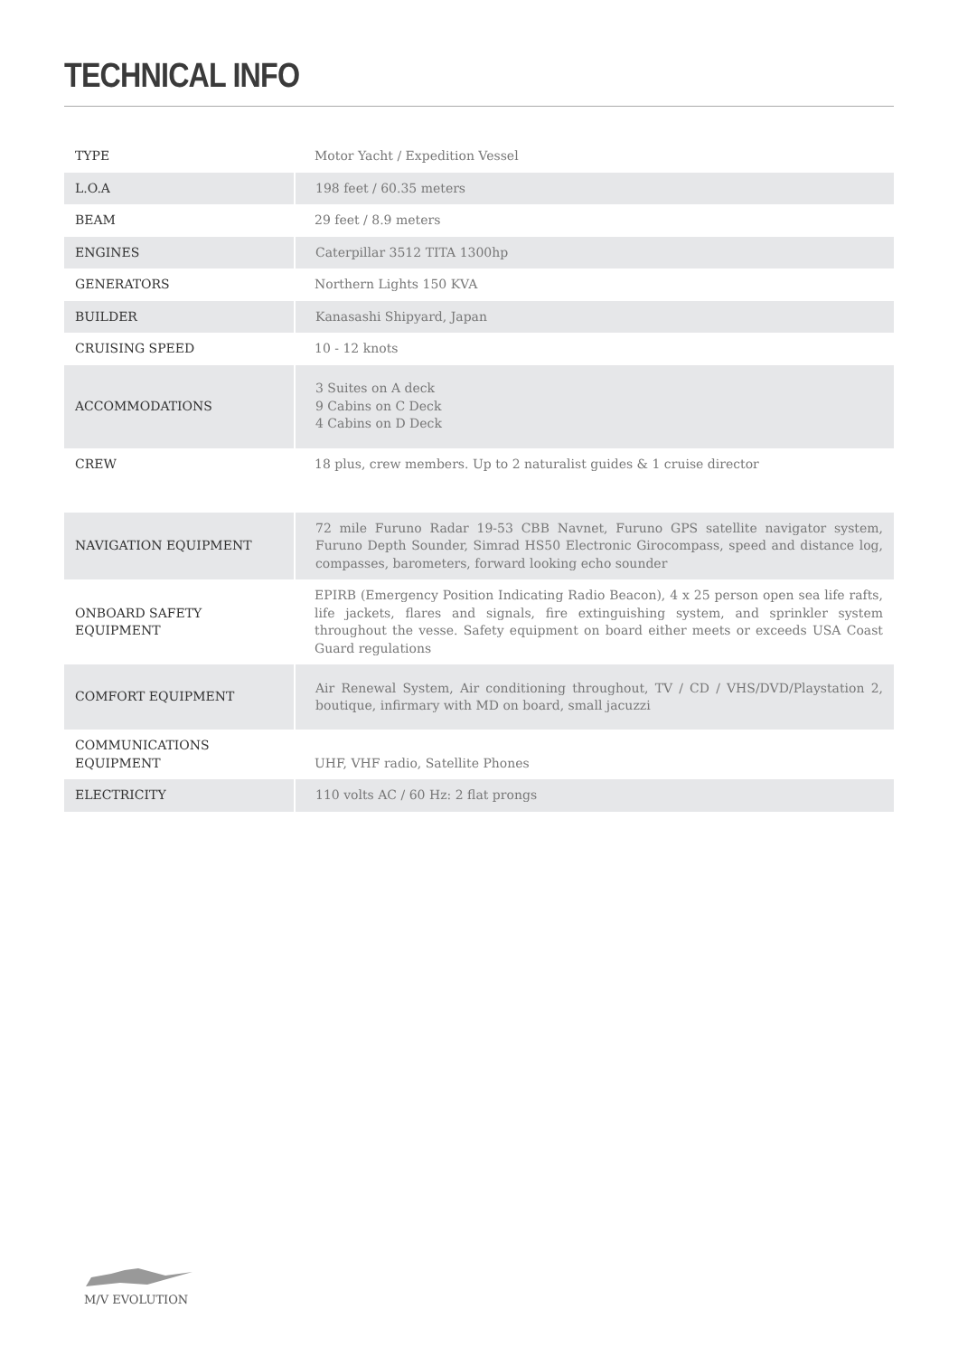TECHNICAL INFO
| TYPE | Motor Yacht / Expedition Vessel |
| L.O.A | 198 feet / 60.35 meters |
| BEAM | 29 feet / 8.9 meters |
| ENGINES | Caterpillar 3512 TITA 1300hp |
| GENERATORS | Northern Lights 150 KVA |
| BUILDER | Kanasashi Shipyard, Japan |
| CRUISING SPEED | 10 - 12 knots |
| ACCOMMODATIONS | 3 Suites on A deck 9 Cabins on C Deck 4 Cabins on D Deck |
| CREW | 18 plus, crew members. Up to 2 naturalist guides & 1 cruise director |
| NAVIGATION EQUIPMENT | 72 mile Furuno Radar 19-53 CBB Navnet, Furuno GPS satellite navigator system, Furuno Depth Sounder, Simrad HS50 Electronic Girocompass, speed and distance log, compasses, barometers, forward looking echo sounder |
| ONBOARD SAFETY EQUIPMENT | EPIRB (Emergency Position Indicating Radio Beacon), 4 x 25 person open sea life rafts, life jackets, flares and signals, fire extinguishing system, and sprinkler system throughout the vesse. Safety equipment on board either meets or exceeds USA Coast Guard regulations |
| COMFORT EQUIPMENT | Air Renewal System, Air conditioning throughout, TV / CD / VHS/DVD/Playstation 2, boutique, infirmary with MD on board, small jacuzzi |
| COMMUNICATIONS EQUIPMENT | UHF, VHF radio, Satellite Phones |
| ELECTRICITY | 110 volts AC / 60 Hz: 2 flat prongs |
M/V EVOLUTION